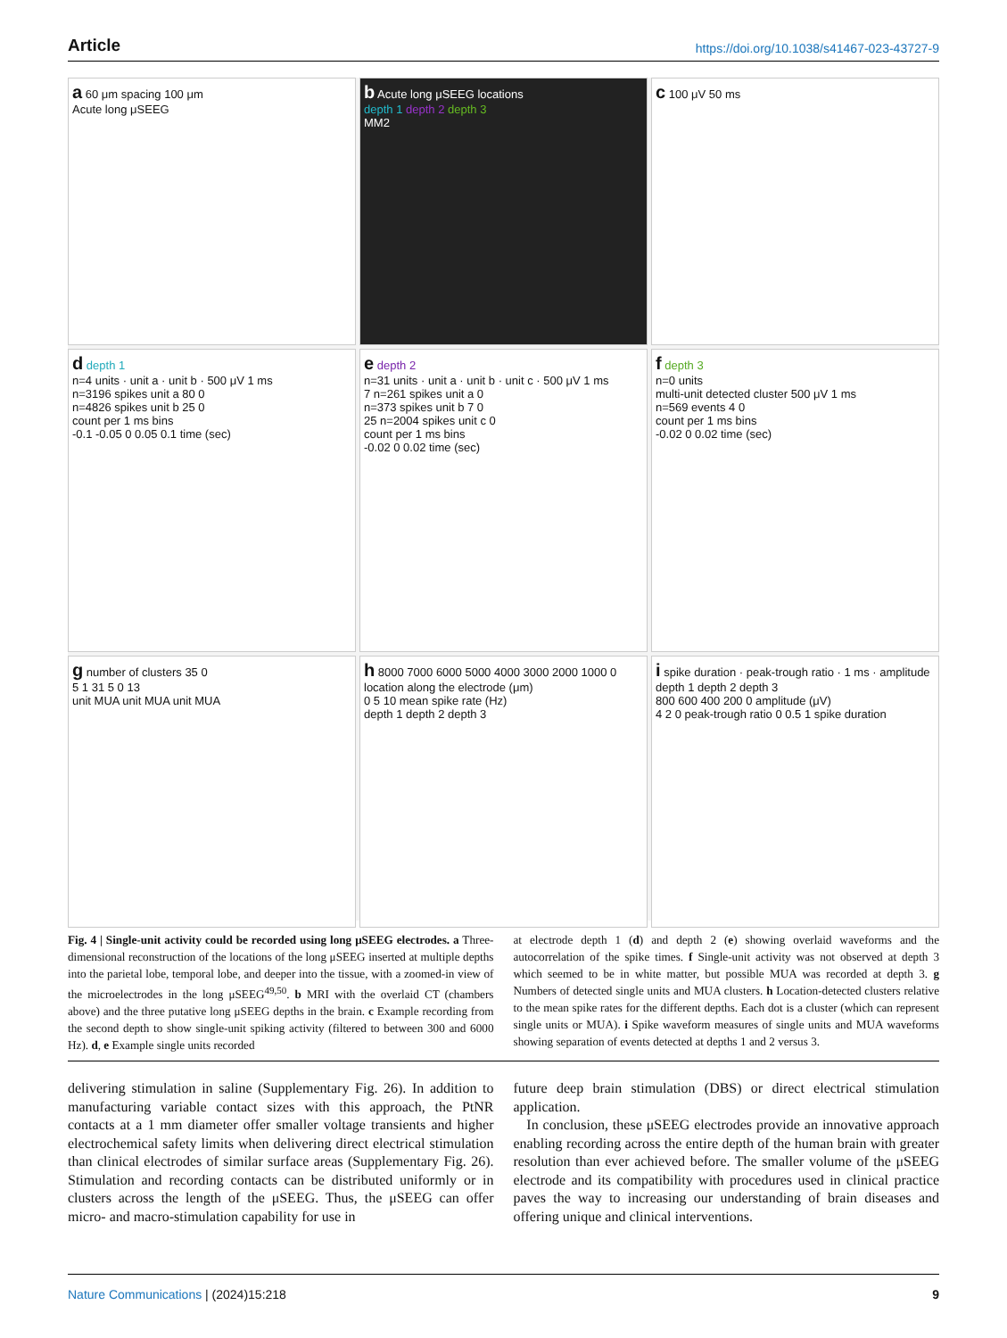Article https://doi.org/10.1038/s41467-023-43727-9
a 60 μm spacing 100 μm
Acute long μSEEG
b Acute long μSEEG locations
depth 1 depth 2 depth 3
MM2
c 100 μV 50 ms
d depth 1
n=4 units · unit a · unit b · 500 μV 1 ms
n=3196 spikes unit a 80 0
n=4826 spikes unit b 25 0
count per 1 ms bins
-0.1 -0.05 0 0.05 0.1 time (sec)
e depth 2
n=31 units · unit a · unit b · unit c · 500 μV 1 ms
7 n=261 spikes unit a 0
n=373 spikes unit b 7 0
25 n=2004 spikes unit c 0
count per 1 ms bins
-0.02 0 0.02 time (sec)
f depth 3
n=0 units
multi-unit detected cluster 500 μV 1 ms
n=569 events 4 0
count per 1 ms bins
-0.02 0 0.02 time (sec)
g number of clusters 35 0
5 1 31 5 0 13
unit MUA unit MUA unit MUA
h 8000 7000 6000 5000 4000 3000 2000 1000 0
location along the electrode (μm)
0 5 10 mean spike rate (Hz)
depth 1 depth 2 depth 3
i spike duration · peak-trough ratio · 1 ms · amplitude
depth 1 depth 2 depth 3
800 600 400 200 0 amplitude (μV)
4 2 0 peak-trough ratio 0 0.5 1 spike duration
Fig. 4 | Single-unit activity could be recorded using long μSEEG electrodes. a Three-dimensional reconstruction of the locations of the long μSEEG inserted at multiple depths into the parietal lobe, temporal lobe, and deeper into the tissue, with a zoomed-in view of the microelectrodes in the long μSEEG<sup>49,50</sup>. b MRI with the overlaid CT (chambers above) and the three putative long μSEEG depths in the brain. c Example recording from the second depth to show single-unit spiking activity (filtered to between 300 and 6000 Hz). d, e Example single units recorded
at electrode depth 1 (d) and depth 2 (e) showing overlaid waveforms and the autocorrelation of the spike times. f Single-unit activity was not observed at depth 3 which seemed to be in white matter, but possible MUA was recorded at depth 3. g Numbers of detected single units and MUA clusters. h Location-detected clusters relative to the mean spike rates for the different depths. Each dot is a cluster (which can represent single units or MUA). i Spike waveform measures of single units and MUA waveforms showing separation of events detected at depths 1 and 2 versus 3.
delivering stimulation in saline (Supplementary Fig. 26). In addition to manufacturing variable contact sizes with this approach, the PtNR contacts at a 1 mm diameter offer smaller voltage transients and higher electrochemical safety limits when delivering direct electrical stimulation than clinical electrodes of similar surface areas (Supplementary Fig. 26). Stimulation and recording contacts can be distributed uniformly or in clusters across the length of the μSEEG. Thus, the μSEEG can offer micro- and macro-stimulation capability for use in
future deep brain stimulation (DBS) or direct electrical stimulation application.
In conclusion, these μSEEG electrodes provide an innovative approach enabling recording across the entire depth of the human brain with greater resolution than ever achieved before. The smaller volume of the μSEEG electrode and its compatibility with procedures used in clinical practice paves the way to increasing our understanding of brain diseases and offering unique and clinical interventions.
Nature Communications | (2024)15:218 9